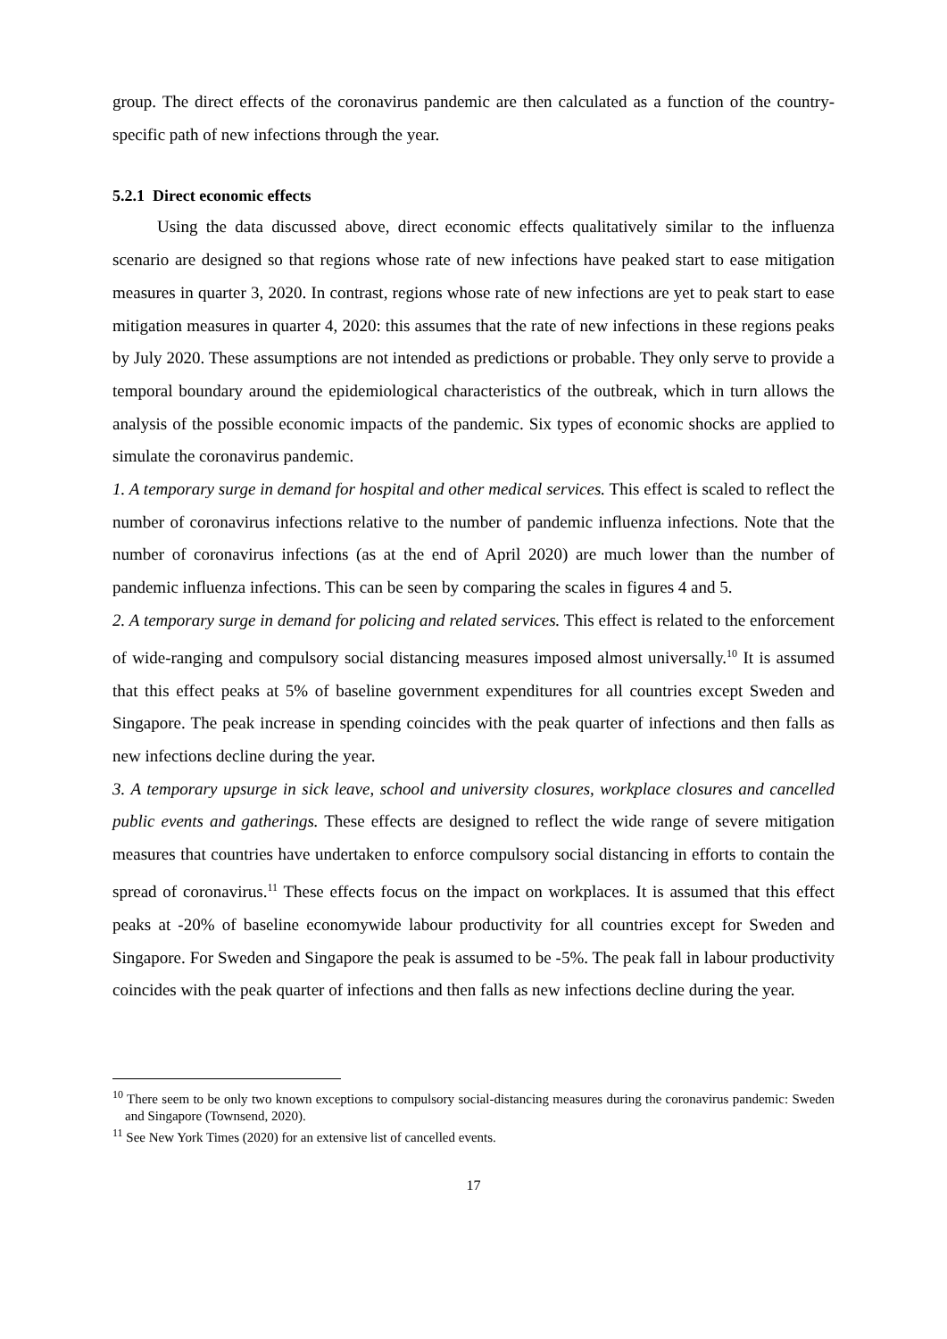group. The direct effects of the coronavirus pandemic are then calculated as a function of the country-specific path of new infections through the year.
5.2.1 Direct economic effects
Using the data discussed above, direct economic effects qualitatively similar to the influenza scenario are designed so that regions whose rate of new infections have peaked start to ease mitigation measures in quarter 3, 2020. In contrast, regions whose rate of new infections are yet to peak start to ease mitigation measures in quarter 4, 2020: this assumes that the rate of new infections in these regions peaks by July 2020. These assumptions are not intended as predictions or probable. They only serve to provide a temporal boundary around the epidemiological characteristics of the outbreak, which in turn allows the analysis of the possible economic impacts of the pandemic. Six types of economic shocks are applied to simulate the coronavirus pandemic.
1. A temporary surge in demand for hospital and other medical services. This effect is scaled to reflect the number of coronavirus infections relative to the number of pandemic influenza infections. Note that the number of coronavirus infections (as at the end of April 2020) are much lower than the number of pandemic influenza infections. This can be seen by comparing the scales in figures 4 and 5.
2. A temporary surge in demand for policing and related services. This effect is related to the enforcement of wide-ranging and compulsory social distancing measures imposed almost universally.<sup>10</sup> It is assumed that this effect peaks at 5% of baseline government expenditures for all countries except Sweden and Singapore. The peak increase in spending coincides with the peak quarter of infections and then falls as new infections decline during the year.
3. A temporary upsurge in sick leave, school and university closures, workplace closures and cancelled public events and gatherings. These effects are designed to reflect the wide range of severe mitigation measures that countries have undertaken to enforce compulsory social distancing in efforts to contain the spread of coronavirus.<sup>11</sup> These effects focus on the impact on workplaces. It is assumed that this effect peaks at -20% of baseline economywide labour productivity for all countries except for Sweden and Singapore. For Sweden and Singapore the peak is assumed to be -5%. The peak fall in labour productivity coincides with the peak quarter of infections and then falls as new infections decline during the year.
<sup>10</sup> There seem to be only two known exceptions to compulsory social-distancing measures during the coronavirus pandemic: Sweden and Singapore (Townsend, 2020).
<sup>11</sup> See New York Times (2020) for an extensive list of cancelled events.
17